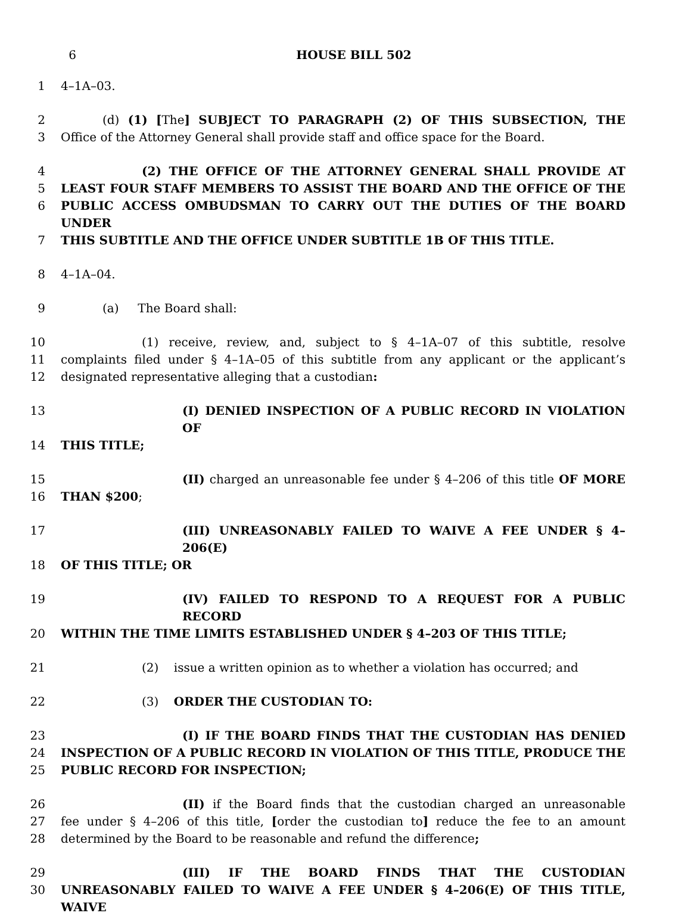6 HOUSE BILL 502
1 4–1A–03.
2 (d) (1) [The] SUBJECT TO PARAGRAPH (2) OF THIS SUBSECTION, THE
3 Office of the Attorney General shall provide staff and office space for the Board.
4 (2) THE OFFICE OF THE ATTORNEY GENERAL SHALL PROVIDE AT
5 LEAST FOUR STAFF MEMBERS TO ASSIST THE BOARD AND THE OFFICE OF THE
6 PUBLIC ACCESS OMBUDSMAN TO CARRY OUT THE DUTIES OF THE BOARD UNDER
7 THIS SUBTITLE AND THE OFFICE UNDER SUBTITLE 1B OF THIS TITLE.
8 4–1A–04.
9 (a) The Board shall:
10 (1) receive, review, and, subject to § 4–1A–07 of this subtitle, resolve
11 complaints filed under § 4–1A–05 of this subtitle from any applicant or the applicant’s
12 designated representative alleging that a custodian:
13 (I) DENIED INSPECTION OF A PUBLIC RECORD IN VIOLATION OF
14 THIS TITLE;
15 (II) charged an unreasonable fee under § 4–206 of this title OF MORE
16 THAN $200;
17 (III) UNREASONABLY FAILED TO WAIVE A FEE UNDER § 4–206(E)
18 OF THIS TITLE; OR
19 (IV) FAILED TO RESPOND TO A REQUEST FOR A PUBLIC RECORD
20 WITHIN THE TIME LIMITS ESTABLISHED UNDER § 4–203 OF THIS TITLE;
21 (2) issue a written opinion as to whether a violation has occurred; and
22 (3) ORDER THE CUSTODIAN TO:
23 (I) IF THE BOARD FINDS THAT THE CUSTODIAN HAS DENIED
24 INSPECTION OF A PUBLIC RECORD IN VIOLATION OF THIS TITLE, PRODUCE THE
25 PUBLIC RECORD FOR INSPECTION;
26 (II) if the Board finds that the custodian charged an unreasonable
27 fee under § 4–206 of this title, [order the custodian to] reduce the fee to an amount
28 determined by the Board to be reasonable and refund the difference;
29 (III) IF THE BOARD FINDS THAT THE CUSTODIAN
30 UNREASONABLY FAILED TO WAIVE A FEE UNDER § 4–206(E) OF THIS TITLE, WAIVE